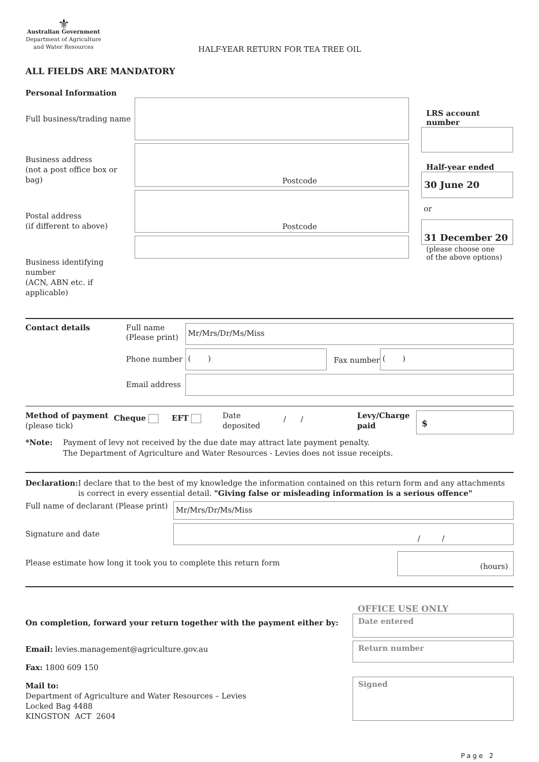⚜
Australian Government
Department of Agriculture
and Water Resources
HALF-YEAR RETURN FOR TEA TREE OIL
ALL FIELDS ARE MANDATORY
Personal Information
Full business/trading name
Business address
(not a post office box or bag)
Postal address
(if different to above)
Business identifying number
(ACN, ABN etc. if applicable)
Postcode
Postcode
LRS account number
Half-year ended
30 June 20
or
31 December 20
(please choose one
of the above options)
Contact details
Full name
(Please print)
Mr/Mrs/Dr/Ms/Miss
Phone number
( )
Fax number
( )
Email address
Method of payment
(please tick)
Cheque EFT
Date
deposited
/ /
Levy/Charge
paid
$
*Note: Payment of levy not received by the due date may attract late payment penalty.
The Department of Agriculture and Water Resources - Levies does not issue receipts.
Declaration: I declare that to the best of my knowledge the information contained on this return form and any attachments is correct in every essential detail. "Giving false or misleading information is a serious offence"
Full name of declarant (Please print)
Mr/Mrs/Dr/Ms/Miss
Signature and date
/ /
Please estimate how long it took you to complete this return form
(hours)
On completion, forward your return together with the payment either by:
Email: levies.management@agriculture.gov.au
Fax: 1800 609 150
Mail to:
Department of Agriculture and Water Resources – Levies
Locked Bag 4488
KINGSTON ACT 2604
OFFICE USE ONLY
Date entered
Return number
Signed
Page 2